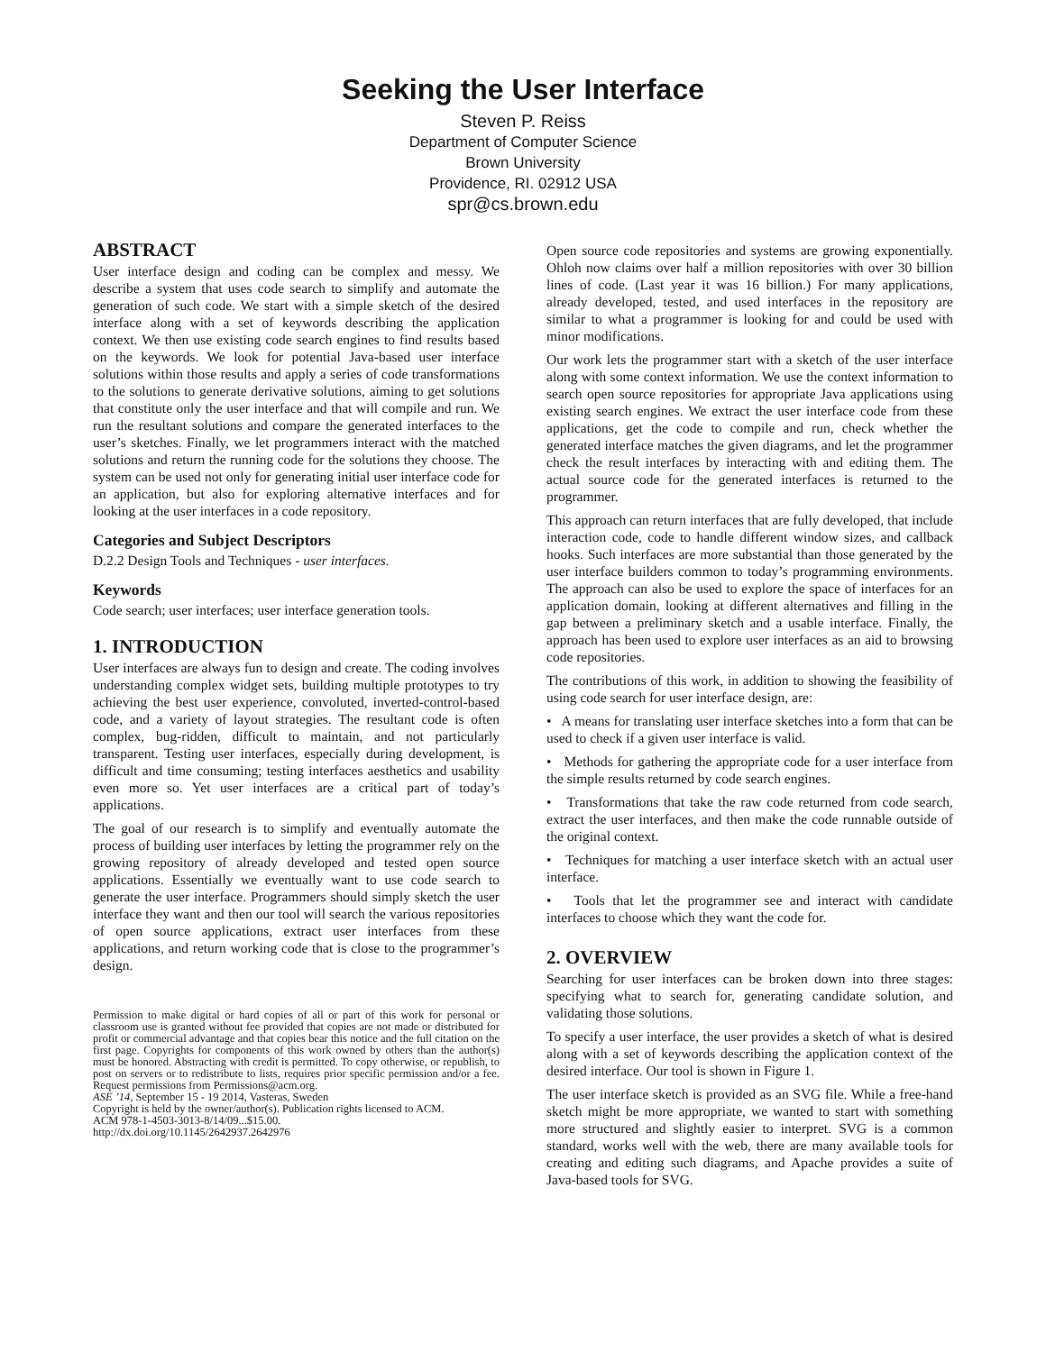Seeking the User Interface
Steven P. Reiss
Department of Computer Science
Brown University
Providence, RI. 02912 USA
spr@cs.brown.edu
ABSTRACT
User interface design and coding can be complex and messy. We describe a system that uses code search to simplify and automate the generation of such code. We start with a simple sketch of the desired interface along with a set of keywords describing the application context. We then use existing code search engines to find results based on the keywords. We look for potential Java-based user interface solutions within those results and apply a series of code transformations to the solutions to generate derivative solutions, aiming to get solutions that constitute only the user interface and that will compile and run. We run the resultant solutions and compare the generated interfaces to the user’s sketches. Finally, we let programmers interact with the matched solutions and return the running code for the solutions they choose. The system can be used not only for generating initial user interface code for an application, but also for exploring alternative interfaces and for looking at the user interfaces in a code repository.
Categories and Subject Descriptors
D.2.2 Design Tools and Techniques - user interfaces.
Keywords
Code search; user interfaces; user interface generation tools.
1. INTRODUCTION
User interfaces are always fun to design and create. The coding involves understanding complex widget sets, building multiple prototypes to try achieving the best user experience, convoluted, inverted-control-based code, and a variety of layout strategies. The resultant code is often complex, bug-ridden, difficult to maintain, and not particularly transparent. Testing user interfaces, especially during development, is difficult and time consuming; testing interfaces aesthetics and usability even more so. Yet user interfaces are a critical part of today’s applications.
The goal of our research is to simplify and eventually automate the process of building user interfaces by letting the programmer rely on the growing repository of already developed and tested open source applications. Essentially we eventually want to use code search to generate the user interface. Programmers should simply sketch the user interface they want and then our tool will search the various repositories of open source applications, extract user interfaces from these applications, and return working code that is close to the programmer’s design.
Permission to make digital or hard copies of all or part of this work for personal or classroom use is granted without fee provided that copies are not made or distributed for profit or commercial advantage and that copies bear this notice and the full citation on the first page. Copyrights for components of this work owned by others than the author(s) must be honored. Abstracting with credit is permitted. To copy otherwise, or republish, to post on servers or to redistribute to lists, requires prior specific permission and/or a fee. Request permissions from Permissions@acm.org.
ASE ’14, September 15 - 19 2014, Vasteras, Sweden
Copyright is held by the owner/author(s). Publication rights licensed to ACM.
ACM 978-1-4503-3013-8/14/09...$15.00.
http://dx.doi.org/10.1145/2642937.2642976
Open source code repositories and systems are growing exponentially. Ohloh now claims over half a million repositories with over 30 billion lines of code. (Last year it was 16 billion.) For many applications, already developed, tested, and used interfaces in the repository are similar to what a programmer is looking for and could be used with minor modifications.
Our work lets the programmer start with a sketch of the user interface along with some context information. We use the context information to search open source repositories for appropriate Java applications using existing search engines. We extract the user interface code from these applications, get the code to compile and run, check whether the generated interface matches the given diagrams, and let the programmer check the result interfaces by interacting with and editing them. The actual source code for the generated interfaces is returned to the programmer.
This approach can return interfaces that are fully developed, that include interaction code, code to handle different window sizes, and callback hooks. Such interfaces are more substantial than those generated by the user interface builders common to today’s programming environments. The approach can also be used to explore the space of interfaces for an application domain, looking at different alternatives and filling in the gap between a preliminary sketch and a usable interface. Finally, the approach has been used to explore user interfaces as an aid to browsing code repositories.
The contributions of this work, in addition to showing the feasibility of using code search for user interface design, are:
• A means for translating user interface sketches into a form that can be used to check if a given user interface is valid.
• Methods for gathering the appropriate code for a user interface from the simple results returned by code search engines.
• Transformations that take the raw code returned from code search, extract the user interfaces, and then make the code runnable outside of the original context.
• Techniques for matching a user interface sketch with an actual user interface.
• Tools that let the programmer see and interact with candidate interfaces to choose which they want the code for.
2. OVERVIEW
Searching for user interfaces can be broken down into three stages: specifying what to search for, generating candidate solution, and validating those solutions.
To specify a user interface, the user provides a sketch of what is desired along with a set of keywords describing the application context of the desired interface. Our tool is shown in Figure 1.
The user interface sketch is provided as an SVG file. While a free-hand sketch might be more appropriate, we wanted to start with something more structured and slightly easier to interpret. SVG is a common standard, works well with the web, there are many available tools for creating and editing such diagrams, and Apache provides a suite of Java-based tools for SVG.